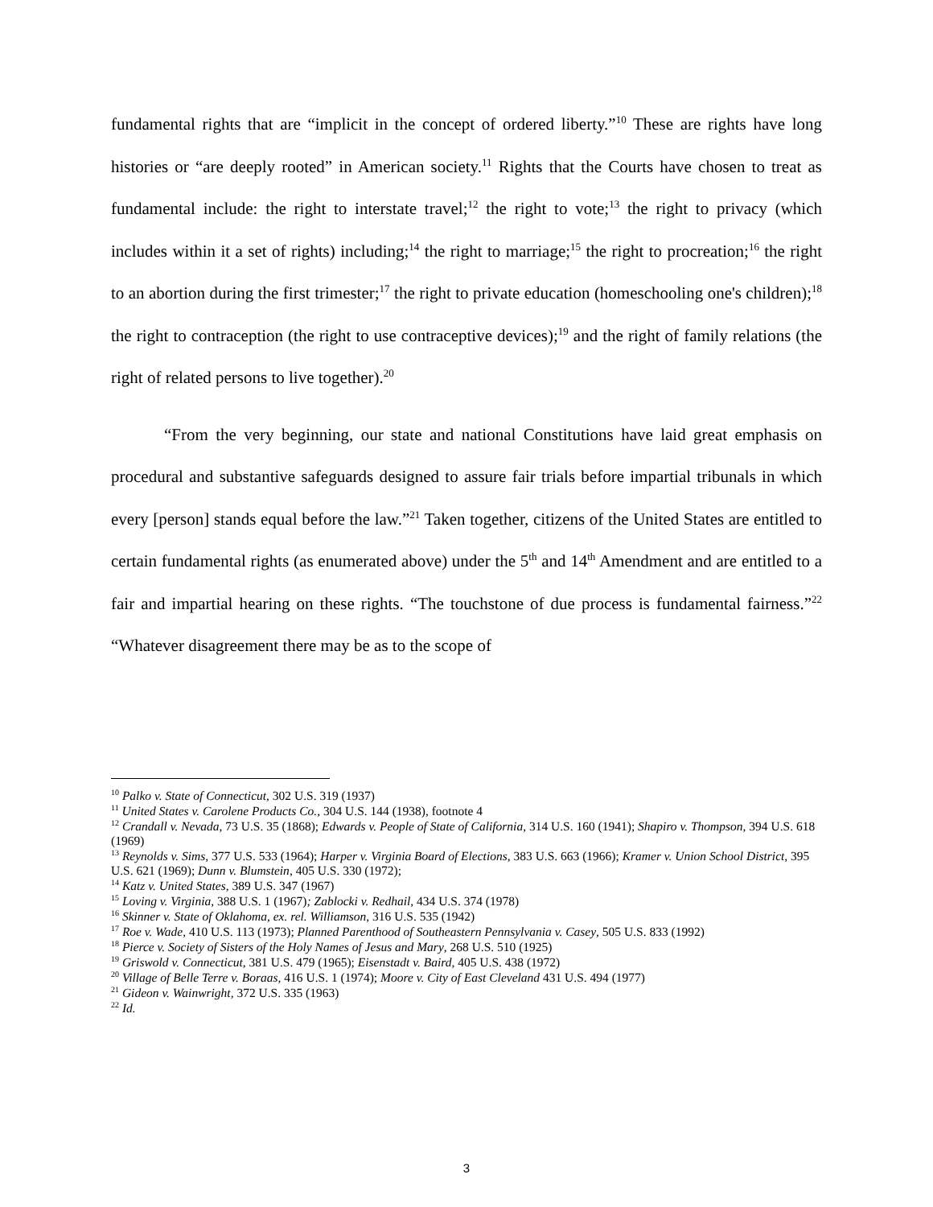fundamental rights that are “implicit in the concept of ordered liberty.”<sup>10</sup> These are rights have long histories or “are deeply rooted” in American society.<sup>11</sup> Rights that the Courts have chosen to treat as fundamental include: the right to interstate travel;<sup>12</sup> the right to vote;<sup>13</sup> the right to privacy (which includes within it a set of rights) including;<sup>14</sup> the right to marriage;<sup>15</sup> the right to procreation;<sup>16</sup> the right to an abortion during the first trimester;<sup>17</sup> the right to private education (homeschooling one's children);<sup>18</sup> the right to contraception (the right to use contraceptive devices);<sup>19</sup> and the right of family relations (the right of related persons to live together).<sup>20</sup>
“From the very beginning, our state and national Constitutions have laid great emphasis on procedural and substantive safeguards designed to assure fair trials before impartial tribunals in which every [person] stands equal before the law.”<sup>21</sup> Taken together, citizens of the United States are entitled to certain fundamental rights (as enumerated above) under the 5<sup>th</sup> and 14<sup>th</sup> Amendment and are entitled to a fair and impartial hearing on these rights. “The touchstone of due process is fundamental fairness.”<sup>22</sup> “Whatever disagreement there may be as to the scope of
<sup>10</sup> Palko v. State of Connecticut, 302 U.S. 319 (1937)
<sup>11</sup> United States v. Carolene Products Co., 304 U.S. 144 (1938), footnote 4
<sup>12</sup> Crandall v. Nevada, 73 U.S. 35 (1868); Edwards v. People of State of California, 314 U.S. 160 (1941); Shapiro v. Thompson, 394 U.S. 618 (1969)
<sup>13</sup> Reynolds v. Sims, 377 U.S. 533 (1964); Harper v. Virginia Board of Elections, 383 U.S. 663 (1966); Kramer v. Union School District, 395 U.S. 621 (1969); Dunn v. Blumstein, 405 U.S. 330 (1972);
<sup>14</sup> Katz v. United States, 389 U.S. 347 (1967)
<sup>15</sup> Loving v. Virginia, 388 U.S. 1 (1967); Zablocki v. Redhail, 434 U.S. 374 (1978)
<sup>16</sup> Skinner v. State of Oklahoma, ex. rel. Williamson, 316 U.S. 535 (1942)
<sup>17</sup> Roe v. Wade, 410 U.S. 113 (1973); Planned Parenthood of Southeastern Pennsylvania v. Casey, 505 U.S. 833 (1992)
<sup>18</sup> Pierce v. Society of Sisters of the Holy Names of Jesus and Mary, 268 U.S. 510 (1925)
<sup>19</sup> Griswold v. Connecticut, 381 U.S. 479 (1965); Eisenstadt v. Baird, 405 U.S. 438 (1972)
<sup>20</sup> Village of Belle Terre v. Boraas, 416 U.S. 1 (1974); Moore v. City of East Cleveland 431 U.S. 494 (1977)
<sup>21</sup> Gideon v. Wainwright, 372 U.S. 335 (1963)
<sup>22</sup> Id.
3